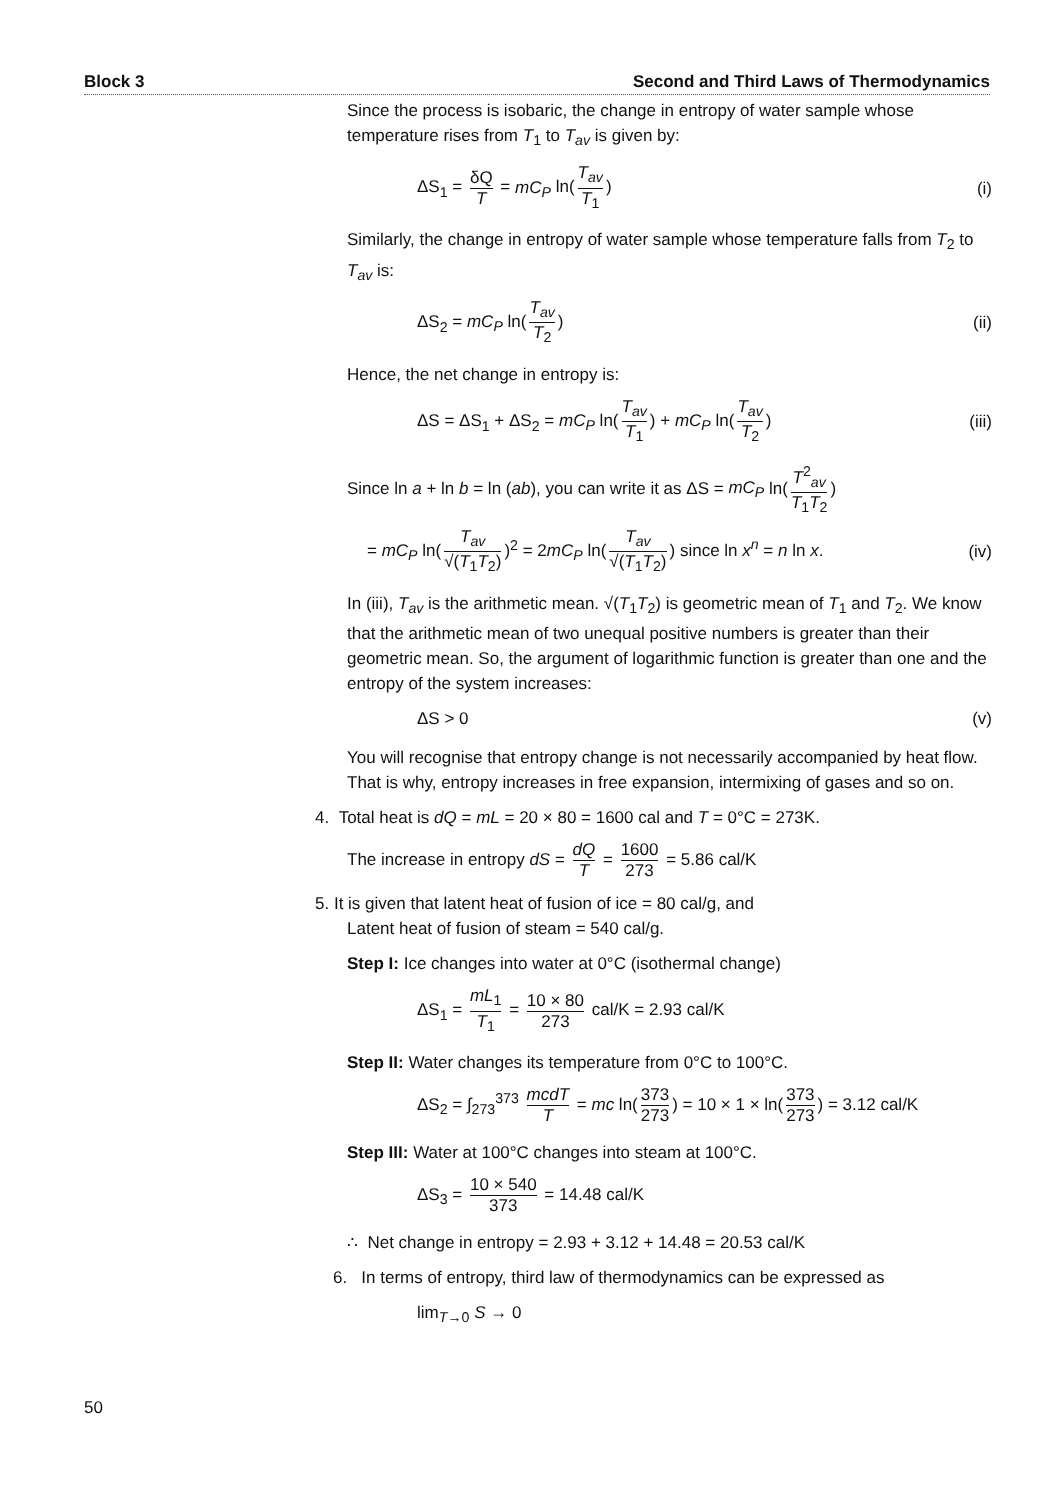Block 3 Second and Third Laws of Thermodynamics
Since the process is isobaric, the change in entropy of water sample whose temperature rises from T<sub>1</sub> to T<sub>av</sub> is given by:
ΔS<sub>1</sub> = δQ T = mC<sub>P</sub> ln(T<sub>av</sub> T<sub>1</sub>) (i)
Similarly, the change in entropy of water sample whose temperature falls from T<sub>2</sub> to T<sub>av</sub> is:
ΔS<sub>2</sub> = mC<sub>P</sub> ln(T<sub>av</sub> T<sub>2</sub>) (ii)
Hence, the net change in entropy is:
ΔS = ΔS<sub>1</sub> + ΔS<sub>2</sub> = mC<sub>P</sub> ln(T<sub>av</sub> T<sub>1</sub>) + mC<sub>P</sub> ln(T<sub>av</sub> T<sub>2</sub>) (iii)
Since ln a + ln b = ln (ab), you can write it as ΔS = mC<sub>P</sub> ln(T<sup>2</sup><sub>av</sub> T<sub>1</sub>T<sub>2</sub>)
= mC<sub>P</sub> ln(T<sub>av</sub> √(T<sub>1</sub>T<sub>2</sub>))<sup>2</sup> = 2mC<sub>P</sub> ln(T<sub>av</sub> √(T<sub>1</sub>T<sub>2</sub>)) since ln x<sup>n</sup> = n ln x. (iv)
In (iii), T<sub>av</sub> is the arithmetic mean. √(T<sub>1</sub>T<sub>2</sub>) is geometric mean of T<sub>1</sub> and T<sub>2</sub>. We know that the arithmetic mean of two unequal positive numbers is greater than their geometric mean. So, the argument of logarithmic function is greater than one and the entropy of the system increases:
ΔS > 0 (v)
You will recognise that entropy change is not necessarily accompanied by heat flow. That is why, entropy increases in free expansion, intermixing of gases and so on.
4. Total heat is dQ = mL = 20 × 80 = 1600 cal and T = 0°C = 273K.
The increase in entropy dS = dQ T = 1600 273 = 5.86 cal/K
5. It is given that latent heat of fusion of ice = 80 cal/g, and
Latent heat of fusion of steam = 540 cal/g.
Step I: Ice changes into water at 0°C (isothermal change)
ΔS<sub>1</sub> = mL<sub>1</sub> T<sub>1</sub> = 10 × 80 273 cal/K = 2.93 cal/K
Step II: Water changes its temperature from 0°C to 100°C.
ΔS<sub>2</sub> = ∫<sub>273</sub><sup>373</sup> mcdT T = mc ln(373 273) = 10 × 1 × ln(373 273) = 3.12 cal/K
Step III: Water at 100°C changes into steam at 100°C.
ΔS<sub>3</sub> = 10 × 540 373 = 14.48 cal/K
∴ Net change in entropy = 2.93 + 3.12 + 14.48 = 20.53 cal/K
6. In terms of entropy, third law of thermodynamics can be expressed as
lim<sub>T→0</sub> S → 0
50